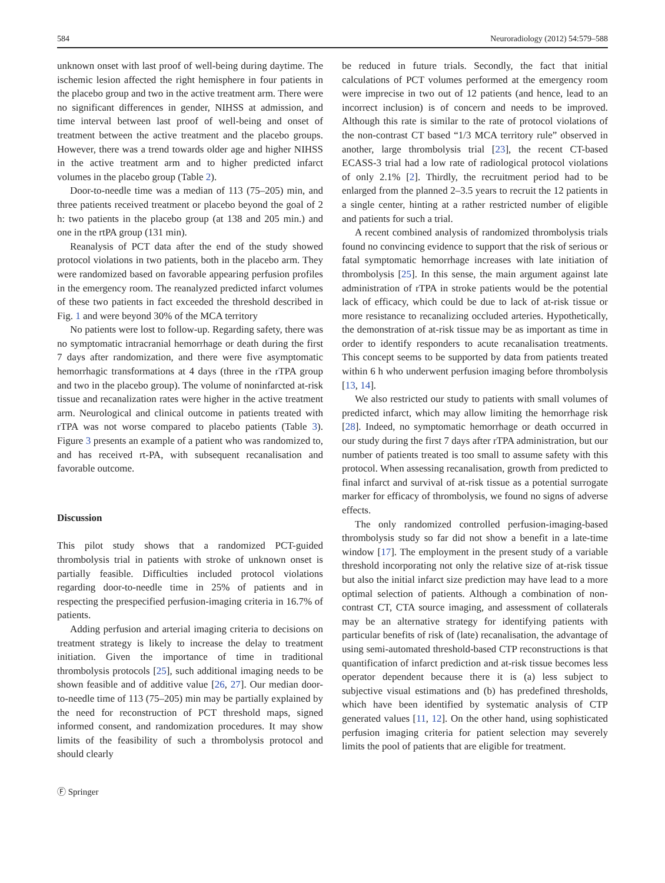584 Neuroradiology (2012) 54:579–588
unknown onset with last proof of well-being during daytime. The ischemic lesion affected the right hemisphere in four patients in the placebo group and two in the active treatment arm. There were no significant differences in gender, NIHSS at admission, and time interval between last proof of well-being and onset of treatment between the active treatment and the placebo groups. However, there was a trend towards older age and higher NIHSS in the active treatment arm and to higher predicted infarct volumes in the placebo group (Table 2).
Door-to-needle time was a median of 113 (75–205) min, and three patients received treatment or placebo beyond the goal of 2 h: two patients in the placebo group (at 138 and 205 min.) and one in the rtPA group (131 min).
Reanalysis of PCT data after the end of the study showed protocol violations in two patients, both in the placebo arm. They were randomized based on favorable appearing perfusion profiles in the emergency room. The reanalyzed predicted infarct volumes of these two patients in fact exceeded the threshold described in Fig. 1 and were beyond 30% of the MCA territory
No patients were lost to follow-up. Regarding safety, there was no symptomatic intracranial hemorrhage or death during the first 7 days after randomization, and there were five asymptomatic hemorrhagic transformations at 4 days (three in the rTPA group and two in the placebo group). The volume of noninfarcted at-risk tissue and recanalization rates were higher in the active treatment arm. Neurological and clinical outcome in patients treated with rTPA was not worse compared to placebo patients (Table 3). Figure 3 presents an example of a patient who was randomized to, and has received rt-PA, with subsequent recanalisation and favorable outcome.
Discussion
This pilot study shows that a randomized PCT-guided thrombolysis trial in patients with stroke of unknown onset is partially feasible. Difficulties included protocol violations regarding door-to-needle time in 25% of patients and in respecting the prespecified perfusion-imaging criteria in 16.7% of patients.
Adding perfusion and arterial imaging criteria to decisions on treatment strategy is likely to increase the delay to treatment initiation. Given the importance of time in traditional thrombolysis protocols [25], such additional imaging needs to be shown feasible and of additive value [26, 27]. Our median door-to-needle time of 113 (75–205) min may be partially explained by the need for reconstruction of PCT threshold maps, signed informed consent, and randomization procedures. It may show limits of the feasibility of such a thrombolysis protocol and should clearly
be reduced in future trials. Secondly, the fact that initial calculations of PCT volumes performed at the emergency room were imprecise in two out of 12 patients (and hence, lead to an incorrect inclusion) is of concern and needs to be improved. Although this rate is similar to the rate of protocol violations of the non-contrast CT based “1/3 MCA territory rule” observed in another, large thrombolysis trial [23], the recent CT-based ECASS-3 trial had a low rate of radiological protocol violations of only 2.1% [2]. Thirdly, the recruitment period had to be enlarged from the planned 2–3.5 years to recruit the 12 patients in a single center, hinting at a rather restricted number of eligible and patients for such a trial.
A recent combined analysis of randomized thrombolysis trials found no convincing evidence to support that the risk of serious or fatal symptomatic hemorrhage increases with late initiation of thrombolysis [25]. In this sense, the main argument against late administration of rTPA in stroke patients would be the potential lack of efficacy, which could be due to lack of at-risk tissue or more resistance to recanalizing occluded arteries. Hypothetically, the demonstration of at-risk tissue may be as important as time in order to identify responders to acute recanalisation treatments. This concept seems to be supported by data from patients treated within 6 h who underwent perfusion imaging before thrombolysis [13, 14].
We also restricted our study to patients with small volumes of predicted infarct, which may allow limiting the hemorrhage risk [28]. Indeed, no symptomatic hemorrhage or death occurred in our study during the first 7 days after rTPA administration, but our number of patients treated is too small to assume safety with this protocol. When assessing recanalisation, growth from predicted to final infarct and survival of at-risk tissue as a potential surrogate marker for efficacy of thrombolysis, we found no signs of adverse effects.
The only randomized controlled perfusion-imaging-based thrombolysis study so far did not show a benefit in a late-time window [17]. The employment in the present study of a variable threshold incorporating not only the relative size of at-risk tissue but also the initial infarct size prediction may have lead to a more optimal selection of patients. Although a combination of non-contrast CT, CTA source imaging, and assessment of collaterals may be an alternative strategy for identifying patients with particular benefits of risk of (late) recanalisation, the advantage of using semi-automated threshold-based CTP reconstructions is that quantification of infarct prediction and at-risk tissue becomes less operator dependent because there it is (a) less subject to subjective visual estimations and (b) has predefined thresholds, which have been identified by systematic analysis of CTP generated values [11, 12]. On the other hand, using sophisticated perfusion imaging criteria for patient selection may severely limits the pool of patients that are eligible for treatment.
Ⓕ Springer